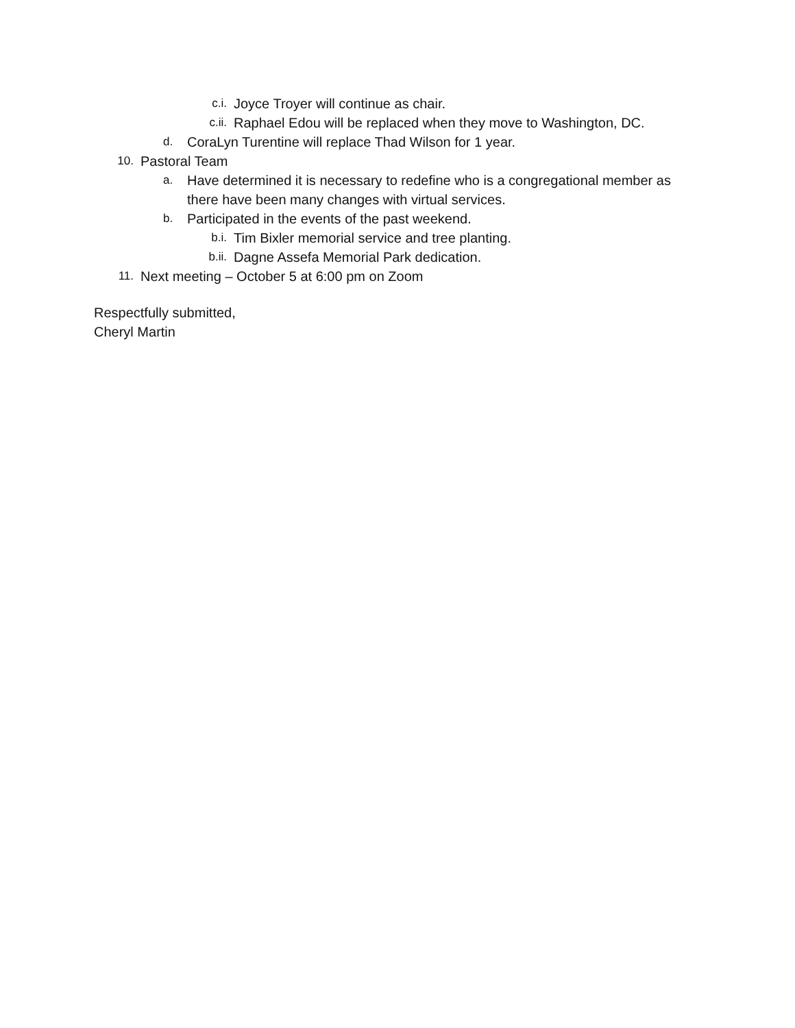c.i. Joyce Troyer will continue as chair.
c.ii. Raphael Edou will be replaced when they move to Washington, DC.
d. CoraLyn Turentine will replace Thad Wilson for 1 year.
10. Pastoral Team
a. Have determined it is necessary to redefine who is a congregational member as
there have been many changes with virtual services.
b. Participated in the events of the past weekend.
b.i. Tim Bixler memorial service and tree planting.
b.ii. Dagne Assefa Memorial Park dedication.
11. Next meeting – October 5 at 6:00 pm on Zoom
Respectfully submitted,
Cheryl Martin